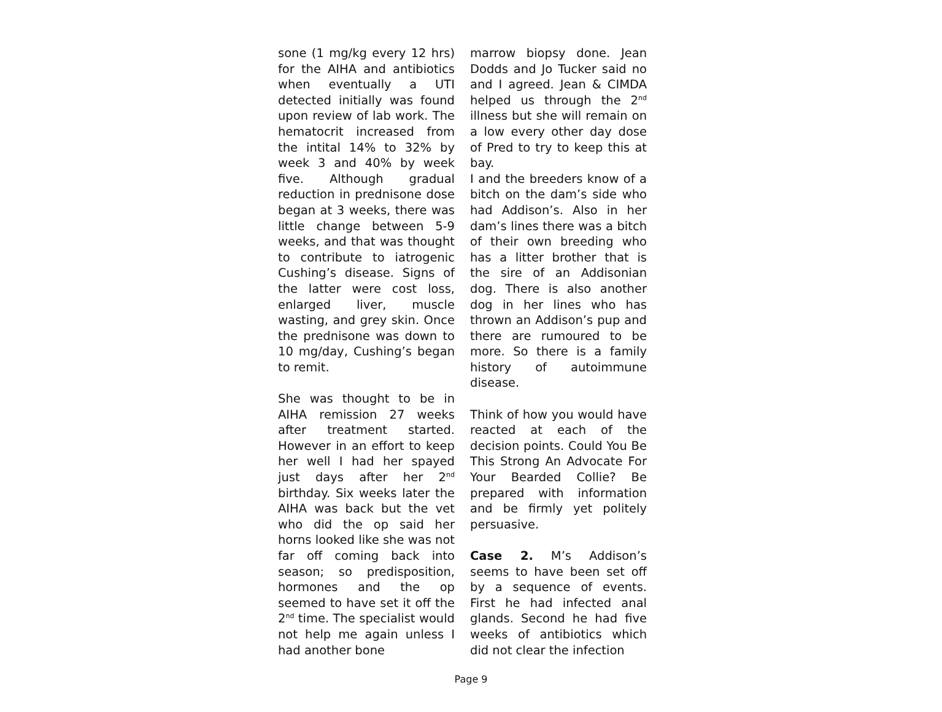sone (1 mg/kg every 12 hrs) for the AIHA and antibiotics when eventually a UTI detected initially was found upon review of lab work. The hematocrit increased from the intital 14% to 32% by week 3 and 40% by week five. Although gradual reduction in prednisone dose began at 3 weeks, there was little change between 5-9 weeks, and that was thought to contribute to iatrogenic Cushing’s disease. Signs of the latter were cost loss, enlarged liver, muscle wasting, and grey skin. Once the prednisone was down to 10 mg/day, Cushing’s began to remit.
She was thought to be in AIHA remission 27 weeks after treatment started. However in an effort to keep her well I had her spayed just days after her 2<sup>nd</sup> birthday. Six weeks later the AIHA was back but the vet who did the op said her horns looked like she was not far off coming back into season; so predisposition, hormones and the op seemed to have set it off the 2<sup>nd</sup> time. The specialist would not help me again unless I had another bone
marrow biopsy done. Jean Dodds and Jo Tucker said no and I agreed. Jean & CIMDA helped us through the 2<sup>nd</sup> illness but she will remain on a low every other day dose of Pred to try to keep this at bay.
I and the breeders know of a bitch on the dam’s side who had Addison’s. Also in her dam’s lines there was a bitch of their own breeding who has a litter brother that is the sire of an Addisonian dog. There is also another dog in her lines who has thrown an Addison’s pup and there are rumoured to be more. So there is a family history of autoimmune disease.
Think of how you would have reacted at each of the decision points. Could You Be This Strong An Advocate For Your Bearded Collie? Be prepared with information and be firmly yet politely persuasive.
Case 2. M’s Addison’s seems to have been set off by a sequence of events. First he had infected anal glands. Second he had five weeks of antibiotics which did not clear the infection
Page 9